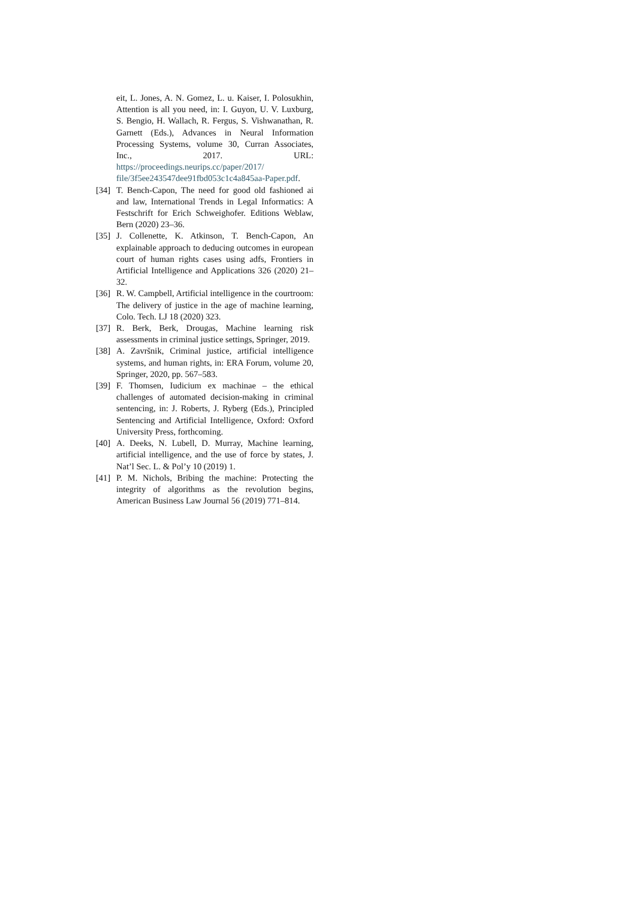eit, L. Jones, A. N. Gomez, L. u. Kaiser, I. Polosukhin, Attention is all you need, in: I. Guyon, U. V. Luxburg, S. Bengio, H. Wallach, R. Fergus, S. Vishwanathan, R. Garnett (Eds.), Advances in Neural Information Processing Systems, volume 30, Curran Associates, Inc., 2017. URL: https://proceedings.neurips.cc/paper/2017/ file/3f5ee243547dee91fbd053c1c4a845aa-Paper.pdf.
[34] T. Bench-Capon, The need for good old fashioned ai and law, International Trends in Legal Informatics: A Festschrift for Erich Schweighofer. Editions Weblaw, Bern (2020) 23–36.
[35] J. Collenette, K. Atkinson, T. Bench-Capon, An explainable approach to deducing outcomes in european court of human rights cases using adfs, Frontiers in Artificial Intelligence and Applications 326 (2020) 21–32.
[36] R. W. Campbell, Artificial intelligence in the courtroom: The delivery of justice in the age of machine learning, Colo. Tech. LJ 18 (2020) 323.
[37] R. Berk, Berk, Drougas, Machine learning risk assessments in criminal justice settings, Springer, 2019.
[38] A. Završnik, Criminal justice, artificial intelligence systems, and human rights, in: ERA Forum, volume 20, Springer, 2020, pp. 567–583.
[39] F. Thomsen, Iudicium ex machinae – the ethical challenges of automated decision-making in criminal sentencing, in: J. Roberts, J. Ryberg (Eds.), Principled Sentencing and Artificial Intelligence, Oxford: Oxford University Press, forthcoming.
[40] A. Deeks, N. Lubell, D. Murray, Machine learning, artificial intelligence, and the use of force by states, J. Nat’l Sec. L. & Pol’y 10 (2019) 1.
[41] P. M. Nichols, Bribing the machine: Protecting the integrity of algorithms as the revolution begins, American Business Law Journal 56 (2019) 771–814.